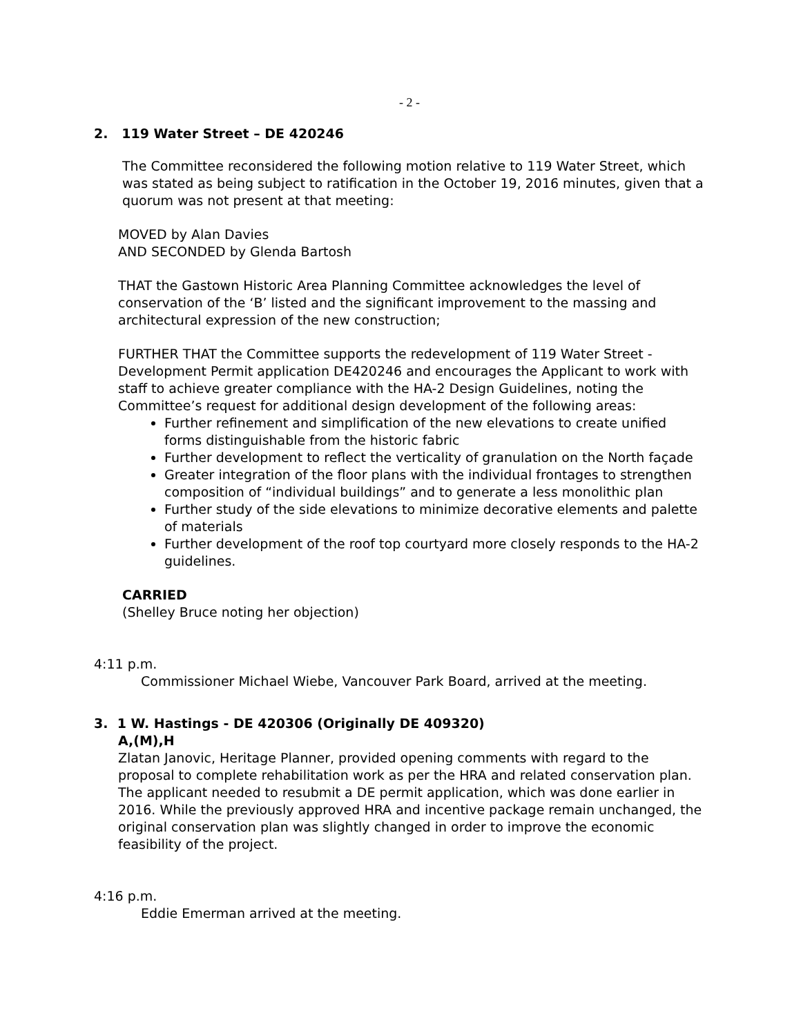- 2 -
2. 119 Water Street – DE 420246
The Committee reconsidered the following motion relative to 119 Water Street, which was stated as being subject to ratification in the October 19, 2016 minutes, given that a quorum was not present at that meeting:
MOVED by Alan Davies
AND SECONDED by Glenda Bartosh
THAT the Gastown Historic Area Planning Committee acknowledges the level of conservation of the ‘B’ listed and the significant improvement to the massing and architectural expression of the new construction;
FURTHER THAT the Committee supports the redevelopment of 119 Water Street - Development Permit application DE420246 and encourages the Applicant to work with staff to achieve greater compliance with the HA-2 Design Guidelines, noting the Committee’s request for additional design development of the following areas:
Further refinement and simplification of the new elevations to create unified forms distinguishable from the historic fabric
Further development to reflect the verticality of granulation on the North façade
Greater integration of the floor plans with the individual frontages to strengthen composition of “individual buildings” and to generate a less monolithic plan
Further study of the side elevations to minimize decorative elements and palette of materials
Further development of the roof top courtyard more closely responds to the HA-2 guidelines.
CARRIED
(Shelley Bruce noting her objection)
4:11 p.m.
Commissioner Michael Wiebe, Vancouver Park Board, arrived at the meeting.
3. 1 W. Hastings - DE 420306 (Originally DE 409320)
A,(M),H
Zlatan Janovic, Heritage Planner, provided opening comments with regard to the proposal to complete rehabilitation work as per the HRA and related conservation plan. The applicant needed to resubmit a DE permit application, which was done earlier in 2016. While the previously approved HRA and incentive package remain unchanged, the original conservation plan was slightly changed in order to improve the economic feasibility of the project.
4:16 p.m.
Eddie Emerman arrived at the meeting.